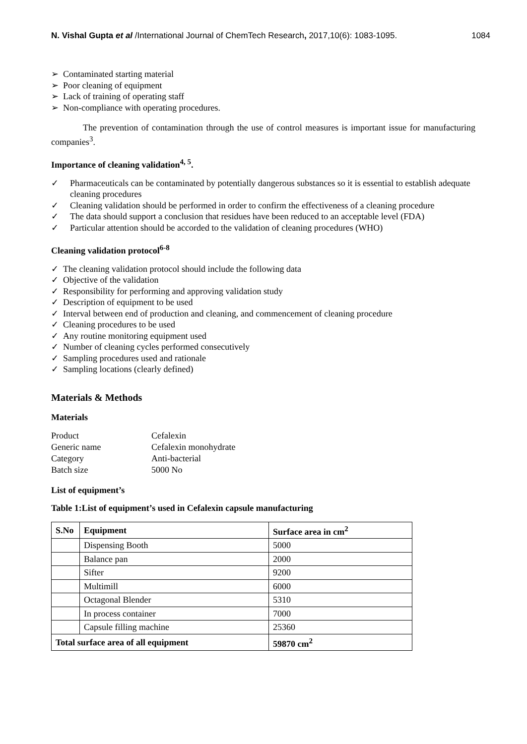N. Vishal Gupta et al /International Journal of ChemTech Research, 2017,10(6): 1083-1095. 1084
➢ Contaminated starting material
➢ Poor cleaning of equipment
➢ Lack of training of operating staff
➢ Non-compliance with operating procedures.
The prevention of contamination through the use of control measures is important issue for manufacturing companies<sup>3</sup>.
Importance of cleaning validation<sup>4, 5</sup>.
✓ Pharmaceuticals can be contaminated by potentially dangerous substances so it is essential to establish adequate cleaning procedures
✓ Cleaning validation should be performed in order to confirm the effectiveness of a cleaning procedure
✓ The data should support a conclusion that residues have been reduced to an acceptable level (FDA)
✓ Particular attention should be accorded to the validation of cleaning procedures (WHO)
Cleaning validation protocol<sup>6-8</sup>
✓ The cleaning validation protocol should include the following data
✓ Objective of the validation
✓ Responsibility for performing and approving validation study
✓ Description of equipment to be used
✓ Interval between end of production and cleaning, and commencement of cleaning procedure
✓ Cleaning procedures to be used
✓ Any routine monitoring equipment used
✓ Number of cleaning cycles performed consecutively
✓ Sampling procedures used and rationale
✓ Sampling locations (clearly defined)
Materials & Methods
Materials
| Product | Cefalexin |
| Generic name | Cefalexin monohydrate |
| Category | Anti-bacterial |
| Batch size | 5000 No |
List of equipment’s
Table 1:List of equipment’s used in Cefalexin capsule manufacturing
| S.No | Equipment | Surface area in cm<sup>2</sup> |
| --- | --- | --- |
| | Dispensing Booth | 5000 |
| | Balance pan | 2000 |
| | Sifter | 9200 |
| | Multimill | 6000 |
| | Octagonal Blender | 5310 |
| | In process container | 7000 |
| | Capsule filling machine | 25360 |
| Total surface area of all equipment | | 59870 cm<sup>2</sup> |